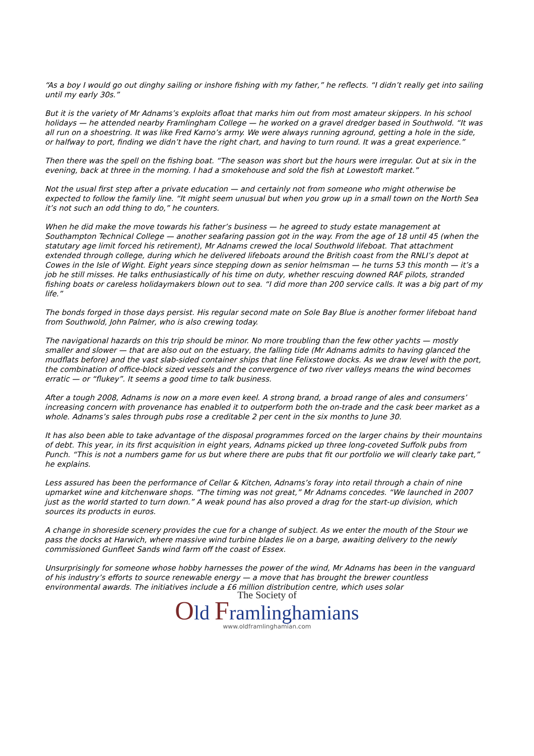“As a boy I would go out dinghy sailing or inshore fishing with my father,” he reflects. “I didn’t really get into sailing until my early 30s.”
But it is the variety of Mr Adnams’s exploits afloat that marks him out from most amateur skippers. In his school holidays — he attended nearby Framlingham College — he worked on a gravel dredger based in Southwold. “It was all run on a shoestring. It was like Fred Karno’s army. We were always running aground, getting a hole in the side, or halfway to port, finding we didn’t have the right chart, and having to turn round. It was a great experience.”
Then there was the spell on the fishing boat. “The season was short but the hours were irregular. Out at six in the evening, back at three in the morning. I had a smokehouse and sold the fish at Lowestoft market.”
Not the usual first step after a private education — and certainly not from someone who might otherwise be expected to follow the family line. “It might seem unusual but when you grow up in a small town on the North Sea it’s not such an odd thing to do,” he counters.
When he did make the move towards his father’s business — he agreed to study estate management at Southampton Technical College — another seafaring passion got in the way. From the age of 18 until 45 (when the statutary age limit forced his retirement), Mr Adnams crewed the local Southwold lifeboat. That attachment extended through college, during which he delivered lifeboats around the British coast from the RNLI’s depot at Cowes in the Isle of Wight. Eight years since stepping down as senior helmsman — he turns 53 this month — it’s a job he still misses. He talks enthusiastically of his time on duty, whether rescuing downed RAF pilots, stranded fishing boats or careless holidaymakers blown out to sea. “I did more than 200 service calls. It was a big part of my life.”
The bonds forged in those days persist. His regular second mate on Sole Bay Blue is another former lifeboat hand from Southwold, John Palmer, who is also crewing today.
The navigational hazards on this trip should be minor. No more troubling than the few other yachts — mostly smaller and slower — that are also out on the estuary, the falling tide (Mr Adnams admits to having glanced the mudflats before) and the vast slab-sided container ships that line Felixstowe docks. As we draw level with the port, the combination of office-block sized vessels and the convergence of two river valleys means the wind becomes erratic — or “flukey”. It seems a good time to talk business.
After a tough 2008, Adnams is now on a more even keel. A strong brand, a broad range of ales and consumers’ increasing concern with provenance has enabled it to outperform both the on-trade and the cask beer market as a whole. Adnams’s sales through pubs rose a creditable 2 per cent in the six months to June 30.
It has also been able to take advantage of the disposal programmes forced on the larger chains by their mountains of debt. This year, in its first acquisition in eight years, Adnams picked up three long-coveted Suffolk pubs from Punch. “This is not a numbers game for us but where there are pubs that fit our portfolio we will clearly take part,” he explains.
Less assured has been the performance of Cellar & Kitchen, Adnams’s foray into retail through a chain of nine upmarket wine and kitchenware shops. “The timing was not great,” Mr Adnams concedes. “We launched in 2007 just as the world started to turn down.” A weak pound has also proved a drag for the start-up division, which sources its products in euros.
A change in shoreside scenery provides the cue for a change of subject. As we enter the mouth of the Stour we pass the docks at Harwich, where massive wind turbine blades lie on a barge, awaiting delivery to the newly commissioned Gunfleet Sands wind farm off the coast of Essex.
Unsurprisingly for someone whose hobby harnesses the power of the wind, Mr Adnams has been in the vanguard of his industry’s efforts to source renewable energy — a move that has brought the brewer countless environmental awards. The initiatives include a £6 million distribution centre, which uses solar
The Society of
Old Framlinghamians
www.oldframlinghamian.com